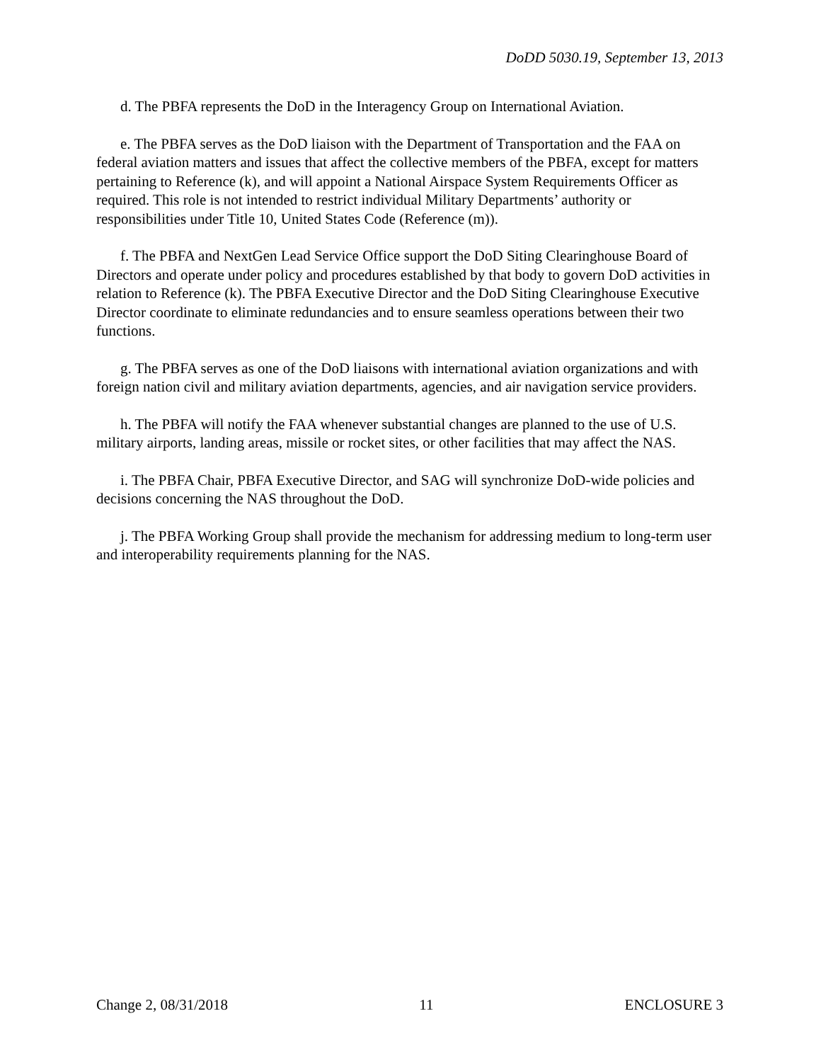DoDD 5030.19, September 13, 2013
d. The PBFA represents the DoD in the Interagency Group on International Aviation.
e. The PBFA serves as the DoD liaison with the Department of Transportation and the FAA on federal aviation matters and issues that affect the collective members of the PBFA, except for matters pertaining to Reference (k), and will appoint a National Airspace System Requirements Officer as required. This role is not intended to restrict individual Military Departments’ authority or responsibilities under Title 10, United States Code (Reference (m)).
f. The PBFA and NextGen Lead Service Office support the DoD Siting Clearinghouse Board of Directors and operate under policy and procedures established by that body to govern DoD activities in relation to Reference (k). The PBFA Executive Director and the DoD Siting Clearinghouse Executive Director coordinate to eliminate redundancies and to ensure seamless operations between their two functions.
g. The PBFA serves as one of the DoD liaisons with international aviation organizations and with foreign nation civil and military aviation departments, agencies, and air navigation service providers.
h. The PBFA will notify the FAA whenever substantial changes are planned to the use of U.S. military airports, landing areas, missile or rocket sites, or other facilities that may affect the NAS.
i. The PBFA Chair, PBFA Executive Director, and SAG will synchronize DoD-wide policies and decisions concerning the NAS throughout the DoD.
j. The PBFA Working Group shall provide the mechanism for addressing medium to long-term user and interoperability requirements planning for the NAS.
Change 2, 08/31/2018 11 ENCLOSURE 3